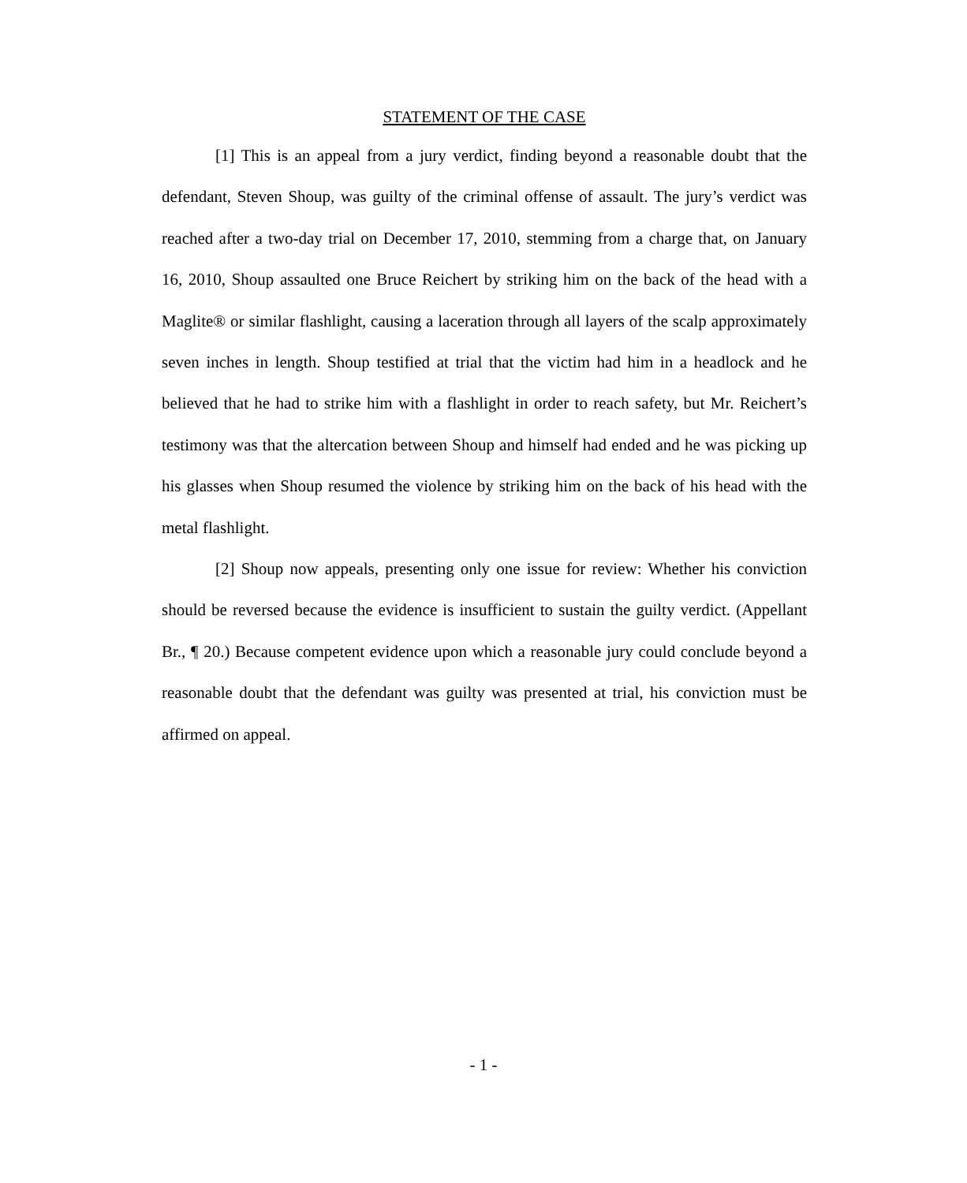STATEMENT OF THE CASE
[1] This is an appeal from a jury verdict, finding beyond a reasonable doubt that the defendant, Steven Shoup, was guilty of the criminal offense of assault. The jury’s verdict was reached after a two-day trial on December 17, 2010, stemming from a charge that, on January 16, 2010, Shoup assaulted one Bruce Reichert by striking him on the back of the head with a Maglite® or similar flashlight, causing a laceration through all layers of the scalp approximately seven inches in length. Shoup testified at trial that the victim had him in a headlock and he believed that he had to strike him with a flashlight in order to reach safety, but Mr. Reichert’s testimony was that the altercation between Shoup and himself had ended and he was picking up his glasses when Shoup resumed the violence by striking him on the back of his head with the metal flashlight.
[2] Shoup now appeals, presenting only one issue for review: Whether his conviction should be reversed because the evidence is insufficient to sustain the guilty verdict. (Appellant Br., ¶ 20.) Because competent evidence upon which a reasonable jury could conclude beyond a reasonable doubt that the defendant was guilty was presented at trial, his conviction must be affirmed on appeal.
- 1 -